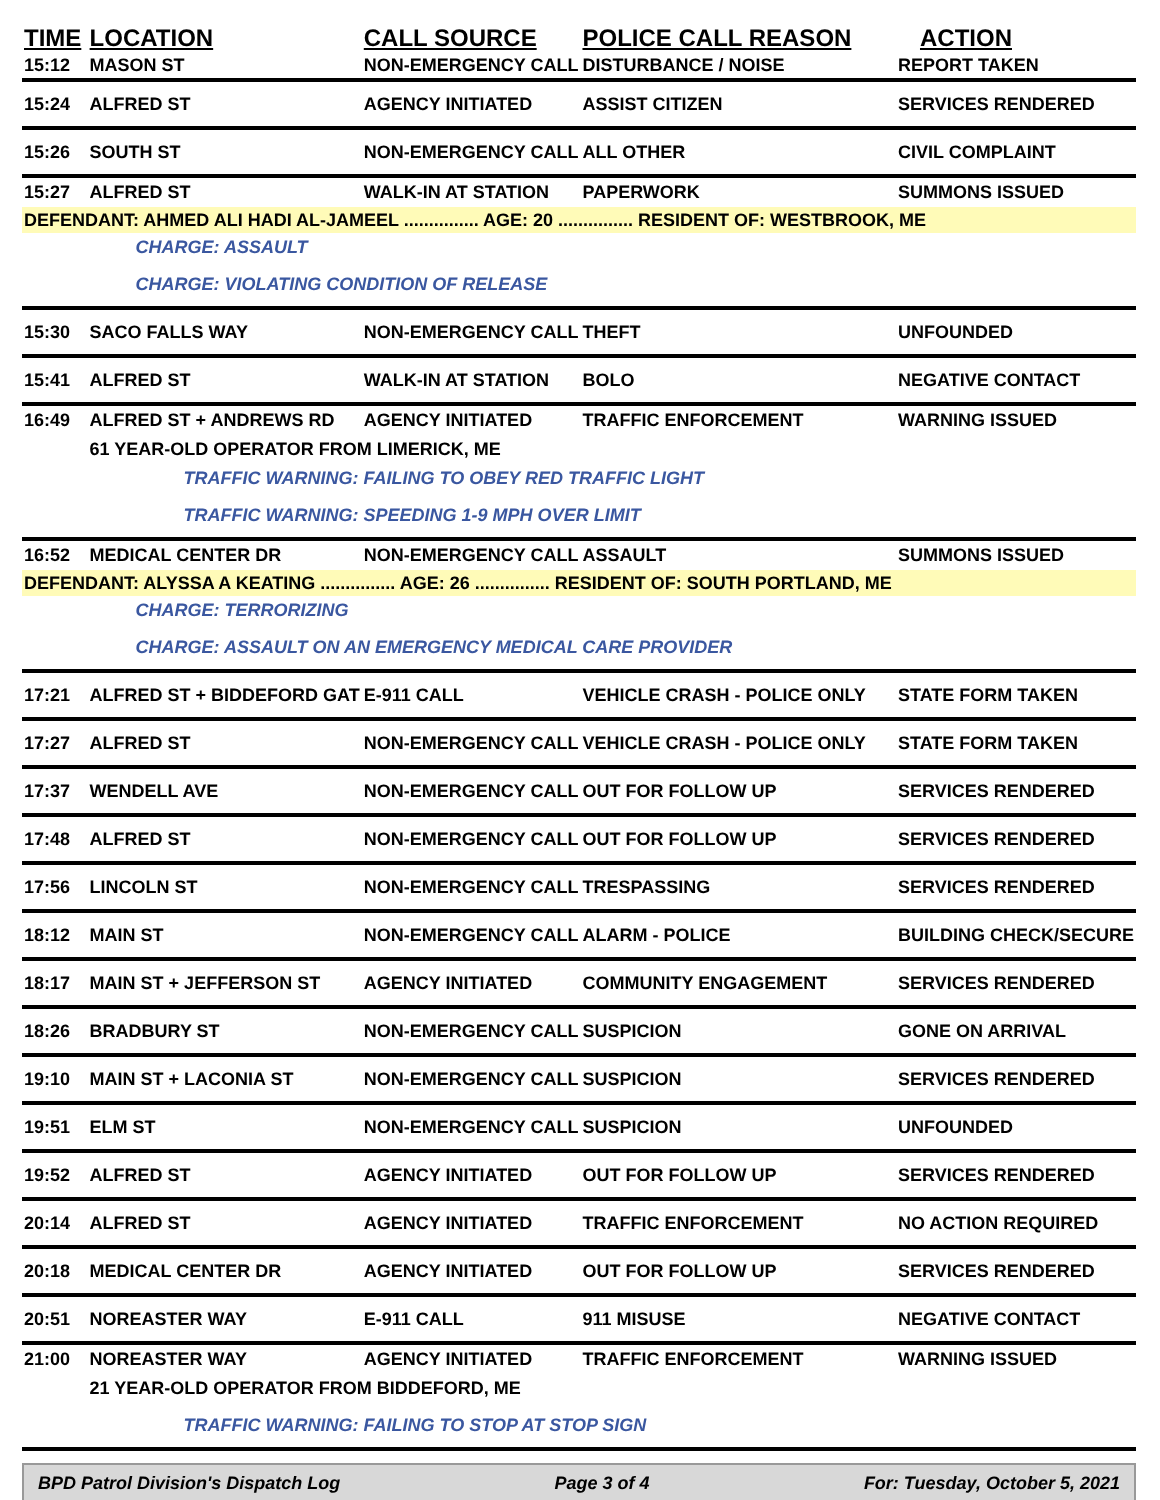| TIME | LOCATION | CALL SOURCE | POLICE CALL REASON | ACTION |
| --- | --- | --- | --- | --- |
| 15:12 | MASON ST | NON-EMERGENCY CALL | DISTURBANCE / NOISE | REPORT TAKEN |
| 15:24 | ALFRED ST | AGENCY INITIATED | ASSIST CITIZEN | SERVICES RENDERED |
| 15:26 | SOUTH ST | NON-EMERGENCY CALL | ALL OTHER | CIVIL COMPLAINT |
| 15:27 | ALFRED ST | WALK-IN AT STATION | PAPERWORK | SUMMONS ISSUED |
| DEFENDANT: AHMED ALI HADI AL-JAMEEL ............... AGE: 20 ............... RESIDENT OF: WESTBROOK, ME | | | | |
| | CHARGE: ASSAULT | | | |
| | CHARGE: VIOLATING CONDITION OF RELEASE | | | |
| 15:30 | SACO FALLS WAY | NON-EMERGENCY CALL | THEFT | UNFOUNDED |
| 15:41 | ALFRED ST | WALK-IN AT STATION | BOLO | NEGATIVE CONTACT |
| 16:49 | ALFRED ST + ANDREWS RD | AGENCY INITIATED | TRAFFIC ENFORCEMENT | WARNING ISSUED |
| | 61 YEAR-OLD OPERATOR FROM LIMERICK, ME | | | |
| | TRAFFIC WARNING: FAILING TO OBEY RED TRAFFIC LIGHT | | | |
| | TRAFFIC WARNING: SPEEDING 1-9 MPH OVER LIMIT | | | |
| 16:52 | MEDICAL CENTER DR | NON-EMERGENCY CALL | ASSAULT | SUMMONS ISSUED |
| DEFENDANT: ALYSSA A KEATING ............... AGE: 26 ............... RESIDENT OF: SOUTH PORTLAND, ME | | | | |
| | CHARGE: TERRORIZING | | | |
| | CHARGE: ASSAULT ON AN EMERGENCY MEDICAL CARE PROVIDER | | | |
| 17:21 | ALFRED ST + BIDDEFORD GAT | E-911 CALL | VEHICLE CRASH - POLICE ONLY | STATE FORM TAKEN |
| 17:27 | ALFRED ST | NON-EMERGENCY CALL | VEHICLE CRASH - POLICE ONLY | STATE FORM TAKEN |
| 17:37 | WENDELL AVE | NON-EMERGENCY CALL | OUT FOR FOLLOW UP | SERVICES RENDERED |
| 17:48 | ALFRED ST | NON-EMERGENCY CALL | OUT FOR FOLLOW UP | SERVICES RENDERED |
| 17:56 | LINCOLN ST | NON-EMERGENCY CALL | TRESPASSING | SERVICES RENDERED |
| 18:12 | MAIN ST | NON-EMERGENCY CALL | ALARM - POLICE | BUILDING CHECK/SECURE |
| 18:17 | MAIN ST + JEFFERSON ST | AGENCY INITIATED | COMMUNITY ENGAGEMENT | SERVICES RENDERED |
| 18:26 | BRADBURY ST | NON-EMERGENCY CALL | SUSPICION | GONE ON ARRIVAL |
| 19:10 | MAIN ST + LACONIA ST | NON-EMERGENCY CALL | SUSPICION | SERVICES RENDERED |
| 19:51 | ELM ST | NON-EMERGENCY CALL | SUSPICION | UNFOUNDED |
| 19:52 | ALFRED ST | AGENCY INITIATED | OUT FOR FOLLOW UP | SERVICES RENDERED |
| 20:14 | ALFRED ST | AGENCY INITIATED | TRAFFIC ENFORCEMENT | NO ACTION REQUIRED |
| 20:18 | MEDICAL CENTER DR | AGENCY INITIATED | OUT FOR FOLLOW UP | SERVICES RENDERED |
| 20:51 | NOREASTER WAY | E-911 CALL | 911 MISUSE | NEGATIVE CONTACT |
| 21:00 | NOREASTER WAY | AGENCY INITIATED | TRAFFIC ENFORCEMENT | WARNING ISSUED |
| | 21 YEAR-OLD OPERATOR FROM BIDDEFORD, ME | | | |
| | TRAFFIC WARNING: FAILING TO STOP AT STOP SIGN | | | |
BPD Patrol Division's Dispatch Log Page 3 of 4 For: Tuesday, October 5, 2021